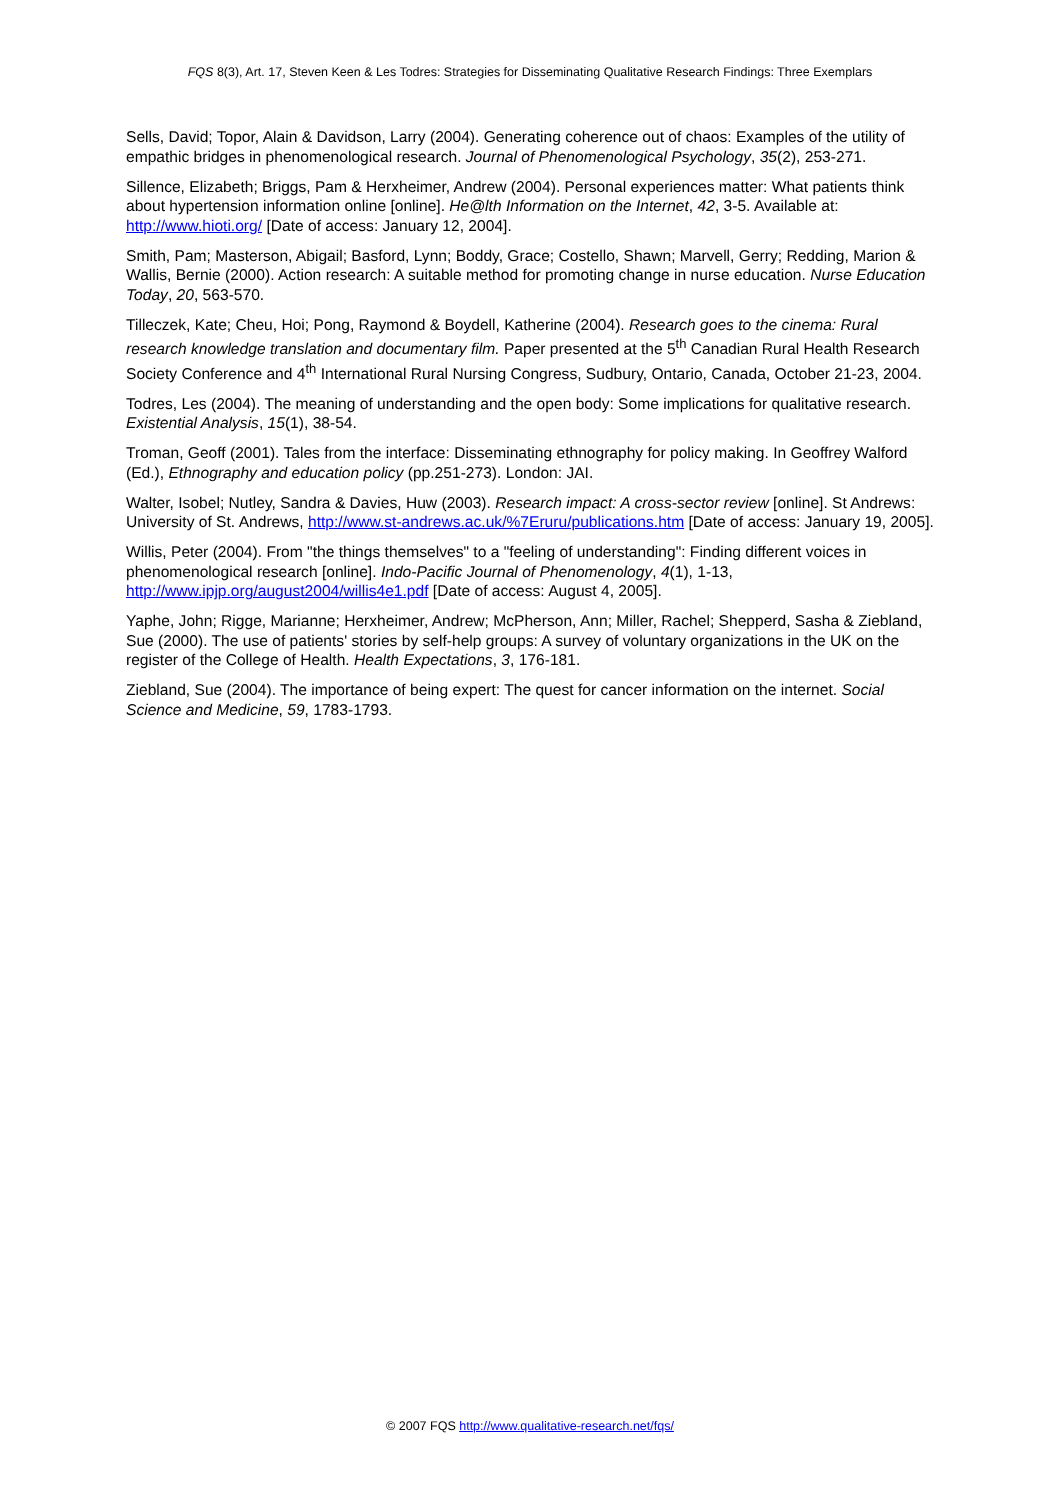FQS 8(3), Art. 17, Steven Keen & Les Todres: Strategies for Disseminating Qualitative Research Findings: Three Exemplars
Sells, David; Topor, Alain & Davidson, Larry (2004). Generating coherence out of chaos: Examples of the utility of empathic bridges in phenomenological research. Journal of Phenomenological Psychology, 35(2), 253-271.
Sillence, Elizabeth; Briggs, Pam & Herxheimer, Andrew (2004). Personal experiences matter: What patients think about hypertension information online [online]. He@lth Information on the Internet, 42, 3-5. Available at: http://www.hioti.org/ [Date of access: January 12, 2004].
Smith, Pam; Masterson, Abigail; Basford, Lynn; Boddy, Grace; Costello, Shawn; Marvell, Gerry; Redding, Marion & Wallis, Bernie (2000). Action research: A suitable method for promoting change in nurse education. Nurse Education Today, 20, 563-570.
Tilleczek, Kate; Cheu, Hoi; Pong, Raymond & Boydell, Katherine (2004). Research goes to the cinema: Rural research knowledge translation and documentary film. Paper presented at the 5<sup>th</sup> Canadian Rural Health Research Society Conference and 4<sup>th</sup> International Rural Nursing Congress, Sudbury, Ontario, Canada, October 21-23, 2004.
Todres, Les (2004). The meaning of understanding and the open body: Some implications for qualitative research. Existential Analysis, 15(1), 38-54.
Troman, Geoff (2001). Tales from the interface: Disseminating ethnography for policy making. In Geoffrey Walford (Ed.), Ethnography and education policy (pp.251-273). London: JAI.
Walter, Isobel; Nutley, Sandra & Davies, Huw (2003). Research impact: A cross-sector review [online]. St Andrews: University of St. Andrews, http://www.st-andrews.ac.uk/%7Eruru/publications.htm [Date of access: January 19, 2005].
Willis, Peter (2004). From "the things themselves" to a "feeling of understanding": Finding different voices in phenomenological research [online]. Indo-Pacific Journal of Phenomenology, 4(1), 1-13, http://www.ipjp.org/august2004/willis4e1.pdf [Date of access: August 4, 2005].
Yaphe, John; Rigge, Marianne; Herxheimer, Andrew; McPherson, Ann; Miller, Rachel; Shepperd, Sasha & Ziebland, Sue (2000). The use of patients' stories by self-help groups: A survey of voluntary organizations in the UK on the register of the College of Health. Health Expectations, 3, 176-181.
Ziebland, Sue (2004). The importance of being expert: The quest for cancer information on the internet. Social Science and Medicine, 59, 1783-1793.
© 2007 FQS http://www.qualitative-research.net/fqs/